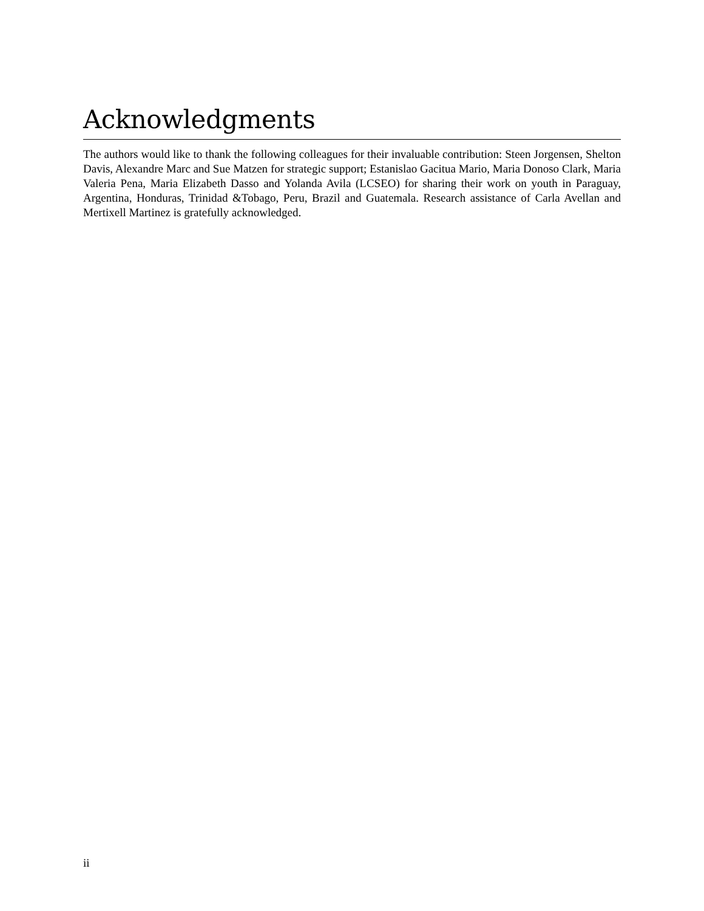Acknowledgments
The authors would like to thank the following colleagues for their invaluable contribution: Steen Jorgensen, Shelton Davis, Alexandre Marc and Sue Matzen for strategic support; Estanislao Gacitua Mario, Maria Donoso Clark, Maria Valeria Pena, Maria Elizabeth Dasso and Yolanda Avila (LCSEO) for sharing their work on youth in Paraguay, Argentina, Honduras, Trinidad &Tobago, Peru, Brazil and Guatemala. Research assistance of Carla Avellan and Mertixell Martinez is gratefully acknowledged.
ii